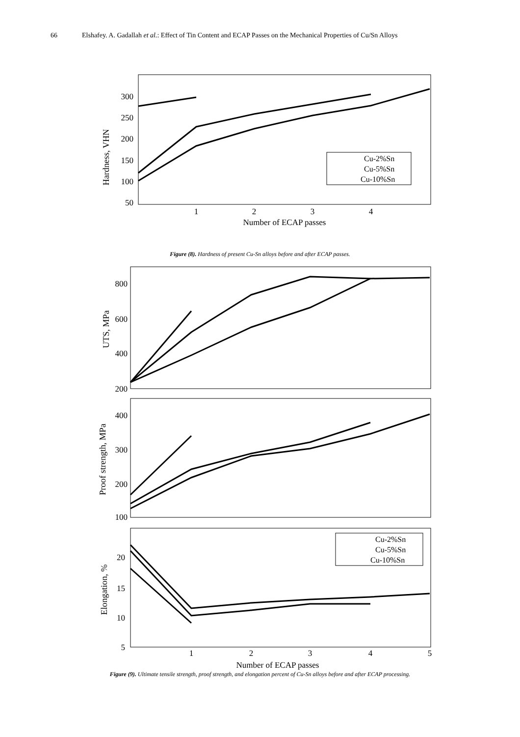66 Elshafey. A. Gadallah et al.: Effect of Tin Content and ECAP Passes on the Mechanical Properties of Cu/Sn Alloys
300
250
200
150
100
50
1
2
3
4
Number of ECAP passes
Hardness, VHN
Cu-2%Sn
Cu-5%Sn
Cu-10%Sn
Figure (8). Hardness of present Cu-Sn alloys before and after ECAP passes.
800
600
400
200
UTS, MPa
400
300
200
100
Proof strength, MPa
20
15
10
5
1
2
3
4
5
Number of ECAP passes
Elongation, %
Cu-2%Sn
Cu-5%Sn
Cu-10%Sn
Figure (9). Ultimate tensile strength, proof strength, and elongation percent of Cu-Sn alloys before and after ECAP processing.